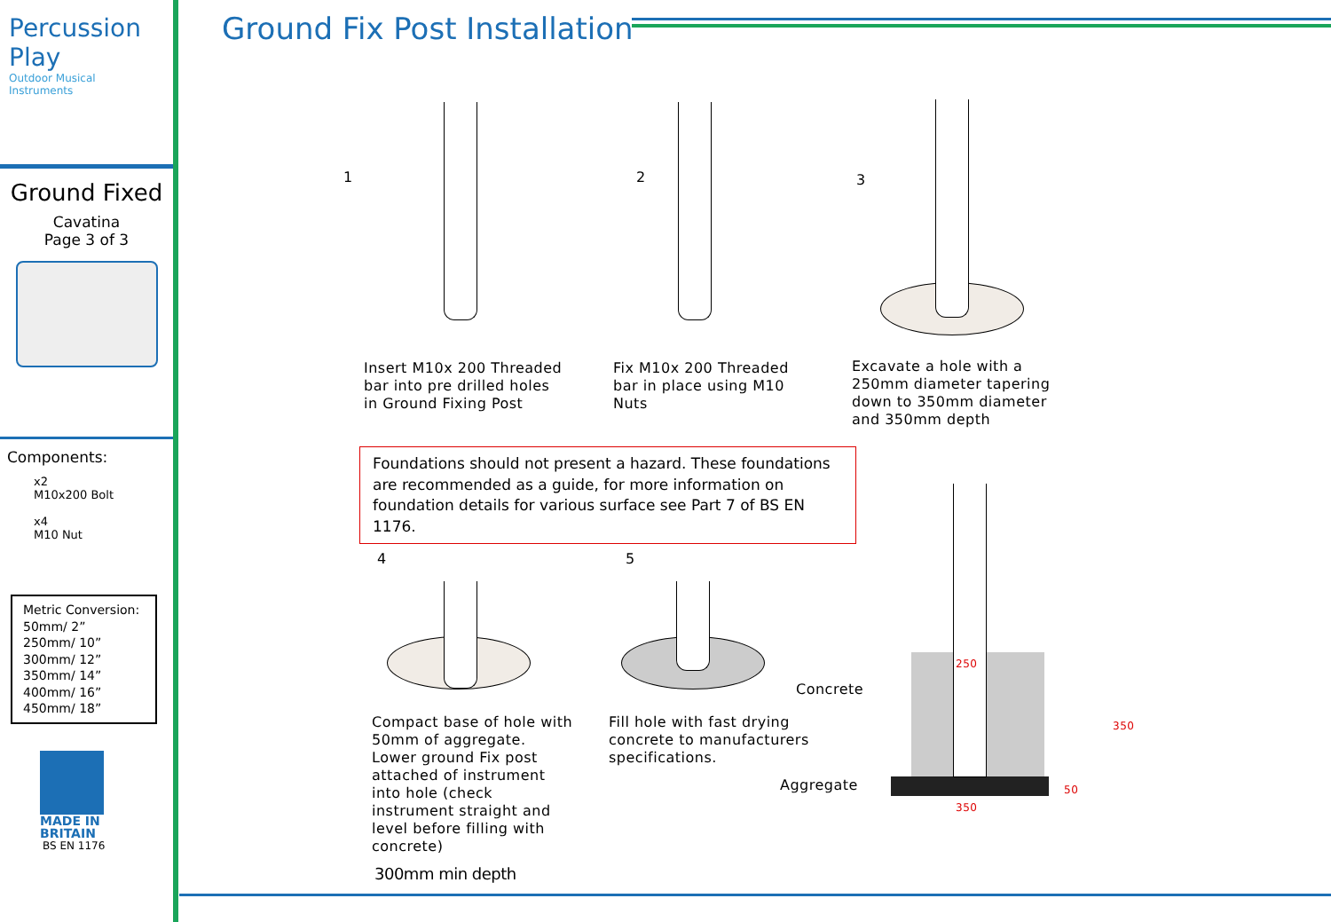Percussion
Play
Outdoor Musical
Instruments
Ground Fixed
Cavatina
Page 3 of 3
Components:
x2
M10x200 Bolt
x4
M10 Nut
Metric Conversion:
50mm/ 2”
250mm/ 10”
300mm/ 12”
350mm/ 14”
400mm/ 16”
450mm/ 18”
MADE IN
BRITAIN
BS EN 1176
Ground Fix Post Installation
1 2 3
Insert M10x 200 Threaded
bar into pre drilled holes
in Ground Fixing Post
Fix M10x 200 Threaded
bar in place using M10
Nuts
Excavate a hole with a
250mm diameter tapering
down to 350mm diameter
and 350mm depth
Foundations should not present a hazard. These foundations are recommended as a guide, for more information on foundation details for various surface see Part 7 of BS EN 1176.
4 5
Compact base of hole with
50mm of aggregate.
Lower ground Fix post
attached of instrument
into hole (check
instrument straight and
level before filling with
concrete)
300mm min depth
Fill hole with fast drying
concrete to manufacturers
specifications.
Concrete
Aggregate
250
350
350
50